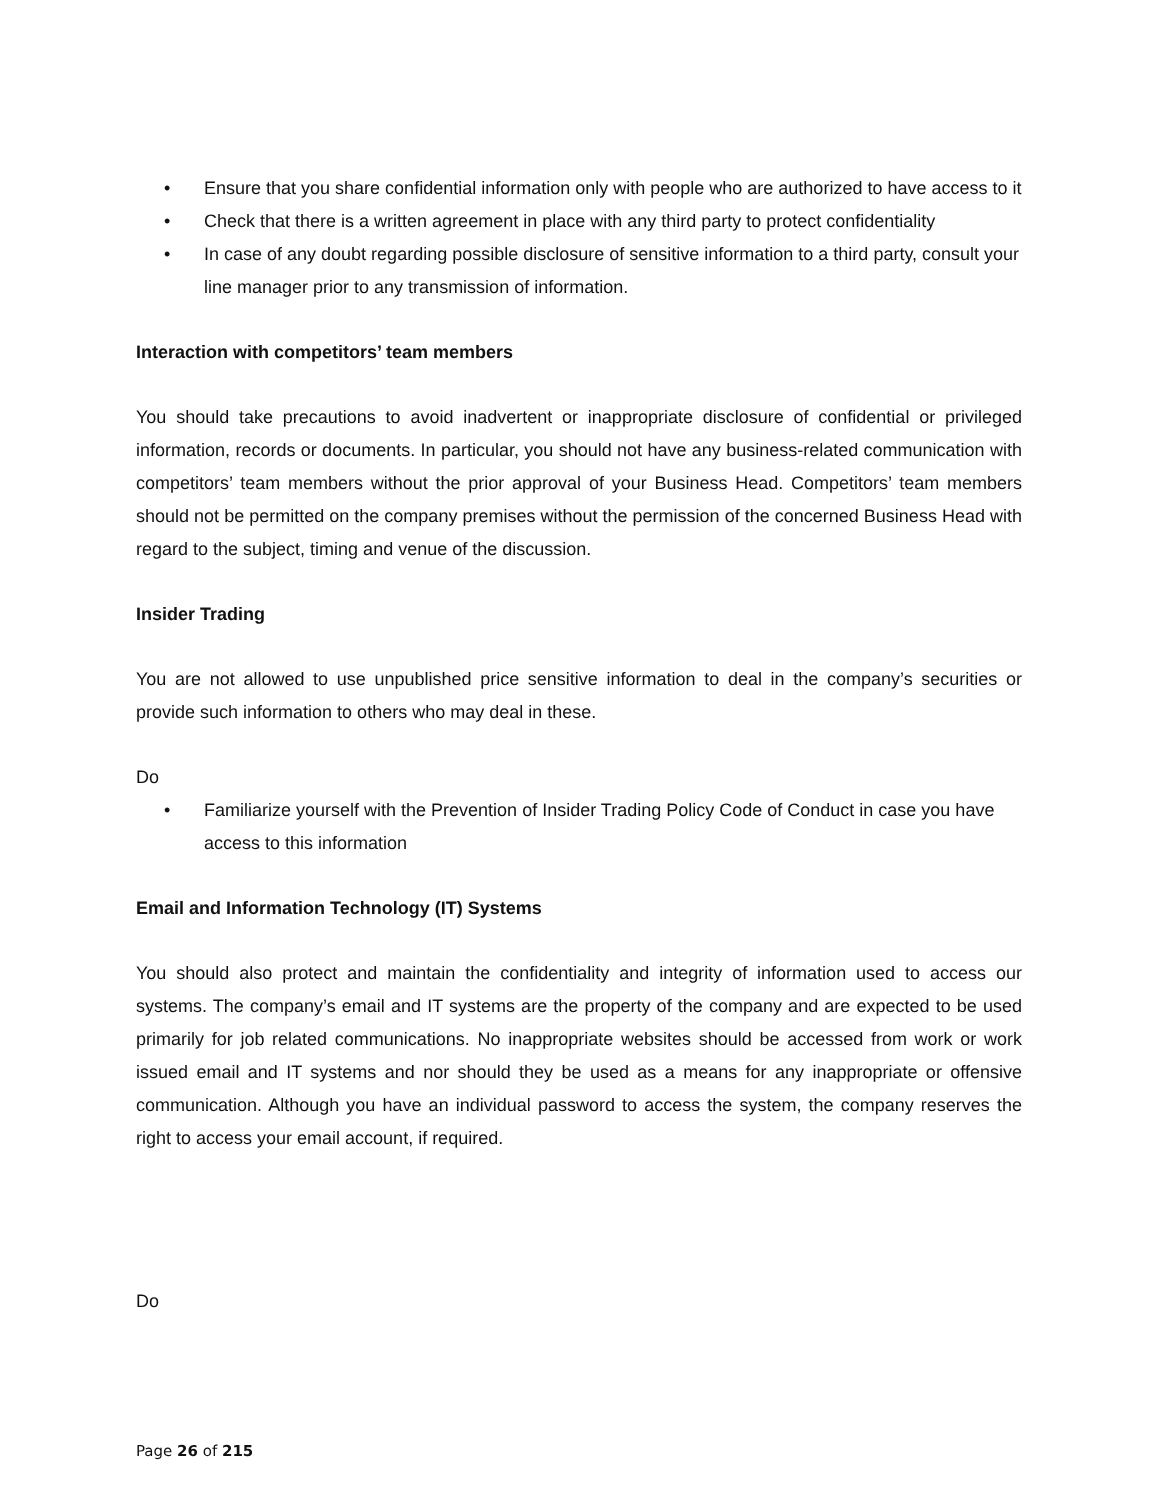• Ensure that you share confidential information only with people who are authorized to have access to it
• Check that there is a written agreement in place with any third party to protect confidentiality
• In case of any doubt regarding possible disclosure of sensitive information to a third party, consult your line manager prior to any transmission of information.
Interaction with competitors’ team members
You should take precautions to avoid inadvertent or inappropriate disclosure of confidential or privileged information, records or documents. In particular, you should not have any business-related communication with competitors’ team members without the prior approval of your Business Head. Competitors’ team members should not be permitted on the company premises without the permission of the concerned Business Head with regard to the subject, timing and venue of the discussion.
Insider Trading
You are not allowed to use unpublished price sensitive information to deal in the company’s securities or provide such information to others who may deal in these.
Do
• Familiarize yourself with the Prevention of Insider Trading Policy Code of Conduct in case you have access to this information
Email and Information Technology (IT) Systems
You should also protect and maintain the confidentiality and integrity of information used to access our systems. The company’s email and IT systems are the property of the company and are expected to be used primarily for job related communications. No inappropriate websites should be accessed from work or work issued email and IT systems and nor should they be used as a means for any inappropriate or offensive communication. Although you have an individual password to access the system, the company reserves the right to access your email account, if required.
Do
Page 26 of 215